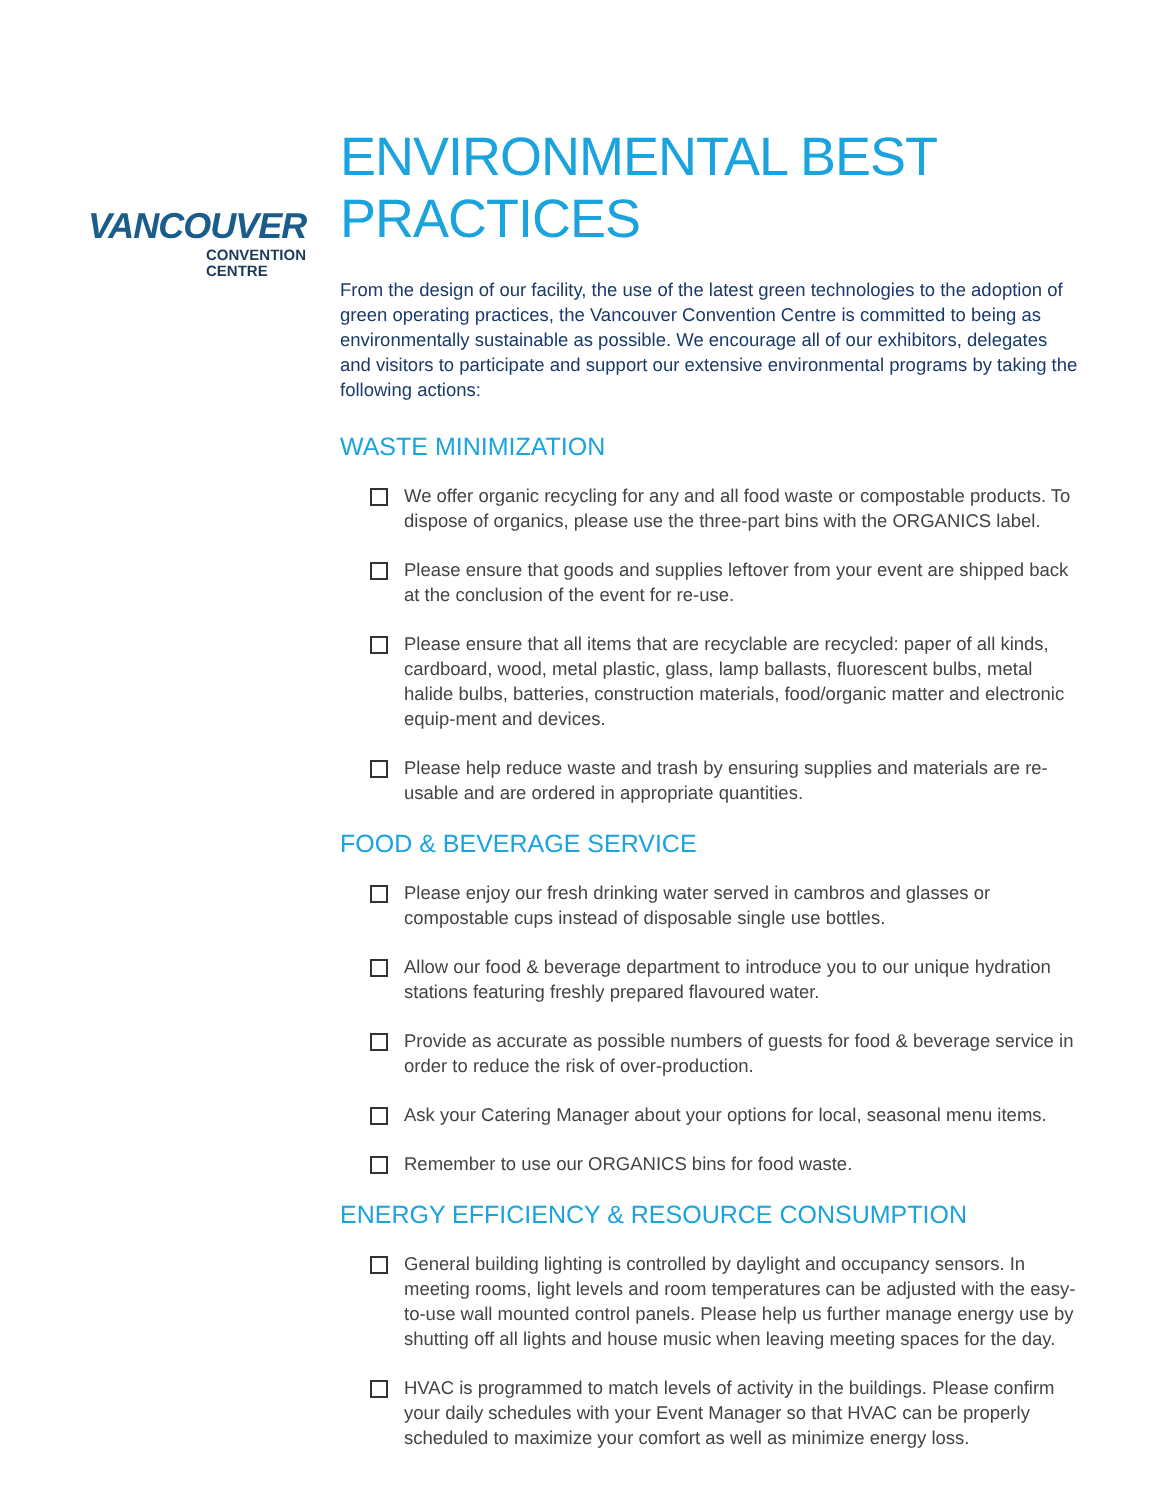VANCOUVER
CONVENTION
CENTRE
ENVIRONMENTAL BEST PRACTICES
From the design of our facility, the use of the latest green technologies to the adoption of green operating practices, the Vancouver Convention Centre is committed to being as environmentally sustainable as possible. We encourage all of our exhibitors, delegates and visitors to participate and support our extensive environmental programs by taking the following actions:
WASTE MINIMIZATION
We offer organic recycling for any and all food waste or compostable products. To dispose of organics, please use the three-part bins with the ORGANICS label.
Please ensure that goods and supplies leftover from your event are shipped back at the conclusion of the event for re-use.
Please ensure that all items that are recyclable are recycled: paper of all kinds, cardboard, wood, metal plastic, glass, lamp ballasts, fluorescent bulbs, metal halide bulbs, batteries, construction materials, food/organic matter and electronic equip-ment and devices.
Please help reduce waste and trash by ensuring supplies and materials are re-usable and are ordered in appropriate quantities.
FOOD & BEVERAGE SERVICE
Please enjoy our fresh drinking water served in cambros and glasses or compostable cups instead of disposable single use bottles.
Allow our food & beverage department to introduce you to our unique hydration stations featuring freshly prepared flavoured water.
Provide as accurate as possible numbers of guests for food & beverage service in order to reduce the risk of over-production.
Ask your Catering Manager about your options for local, seasonal menu items.
Remember to use our ORGANICS bins for food waste.
ENERGY EFFICIENCY & RESOURCE CONSUMPTION
General building lighting is controlled by daylight and occupancy sensors. In meeting rooms, light levels and room temperatures can be adjusted with the easy-to-use wall mounted control panels. Please help us further manage energy use by shutting off all lights and house music when leaving meeting spaces for the day.
HVAC is programmed to match levels of activity in the buildings. Please confirm your daily schedules with your Event Manager so that HVAC can be properly scheduled to maximize your comfort as well as minimize energy loss.